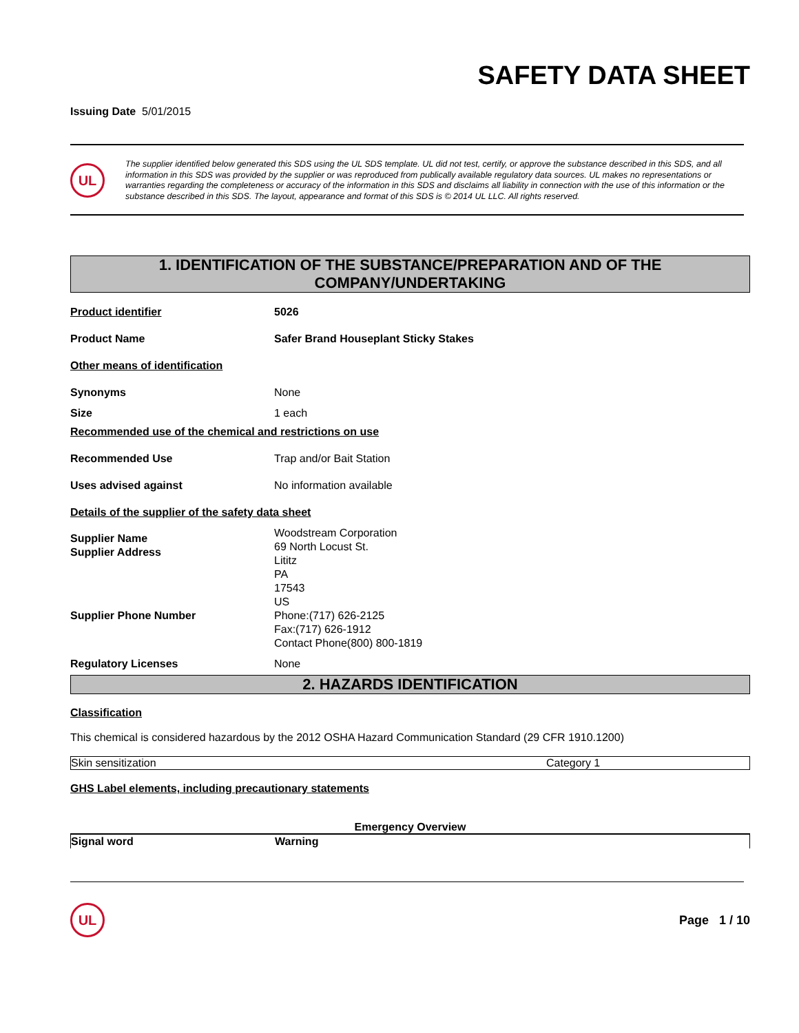SAFETY DATA SHEET
Issuing Date 5/01/2015
UL
The supplier identified below generated this SDS using the UL SDS template. UL did not test, certify, or approve the substance described in this SDS, and all information in this SDS was provided by the supplier or was reproduced from publically available regulatory data sources. UL makes no representations or warranties regarding the completeness or accuracy of the information in this SDS and disclaims all liability in connection with the use of this information or the substance described in this SDS. The layout, appearance and format of this SDS is © 2014 UL LLC. All rights reserved.
1. IDENTIFICATION OF THE SUBSTANCE/PREPARATION AND OF THE COMPANY/UNDERTAKING
| Product identifier | 5026 |
| Product Name | Safer Brand Houseplant Sticky Stakes |
| Other means of identification | |
| Synonyms | None |
| Size | 1 each |
| Recommended use of the chemical and restrictions on use | |
| Recommended Use | Trap and/or Bait Station |
| Uses advised against | No information available |
| Details of the supplier of the safety data sheet | |
| Supplier Name Supplier Address | Woodstream Corporation 69 North Locust St. Lititz PA 17543 US |
| Supplier Phone Number | Phone:(717) 626-2125 Fax:(717) 626-1912 Contact Phone(800) 800-1819 |
| Regulatory Licenses | None |
2. HAZARDS IDENTIFICATION
Classification
This chemical is considered hazardous by the 2012 OSHA Hazard Communication Standard (29 CFR 1910.1200)
| Skin sensitization | Category 1 |
GHS Label elements, including precautionary statements
Emergency Overview
| Signal word | Warning |
UL
Page 1 / 10